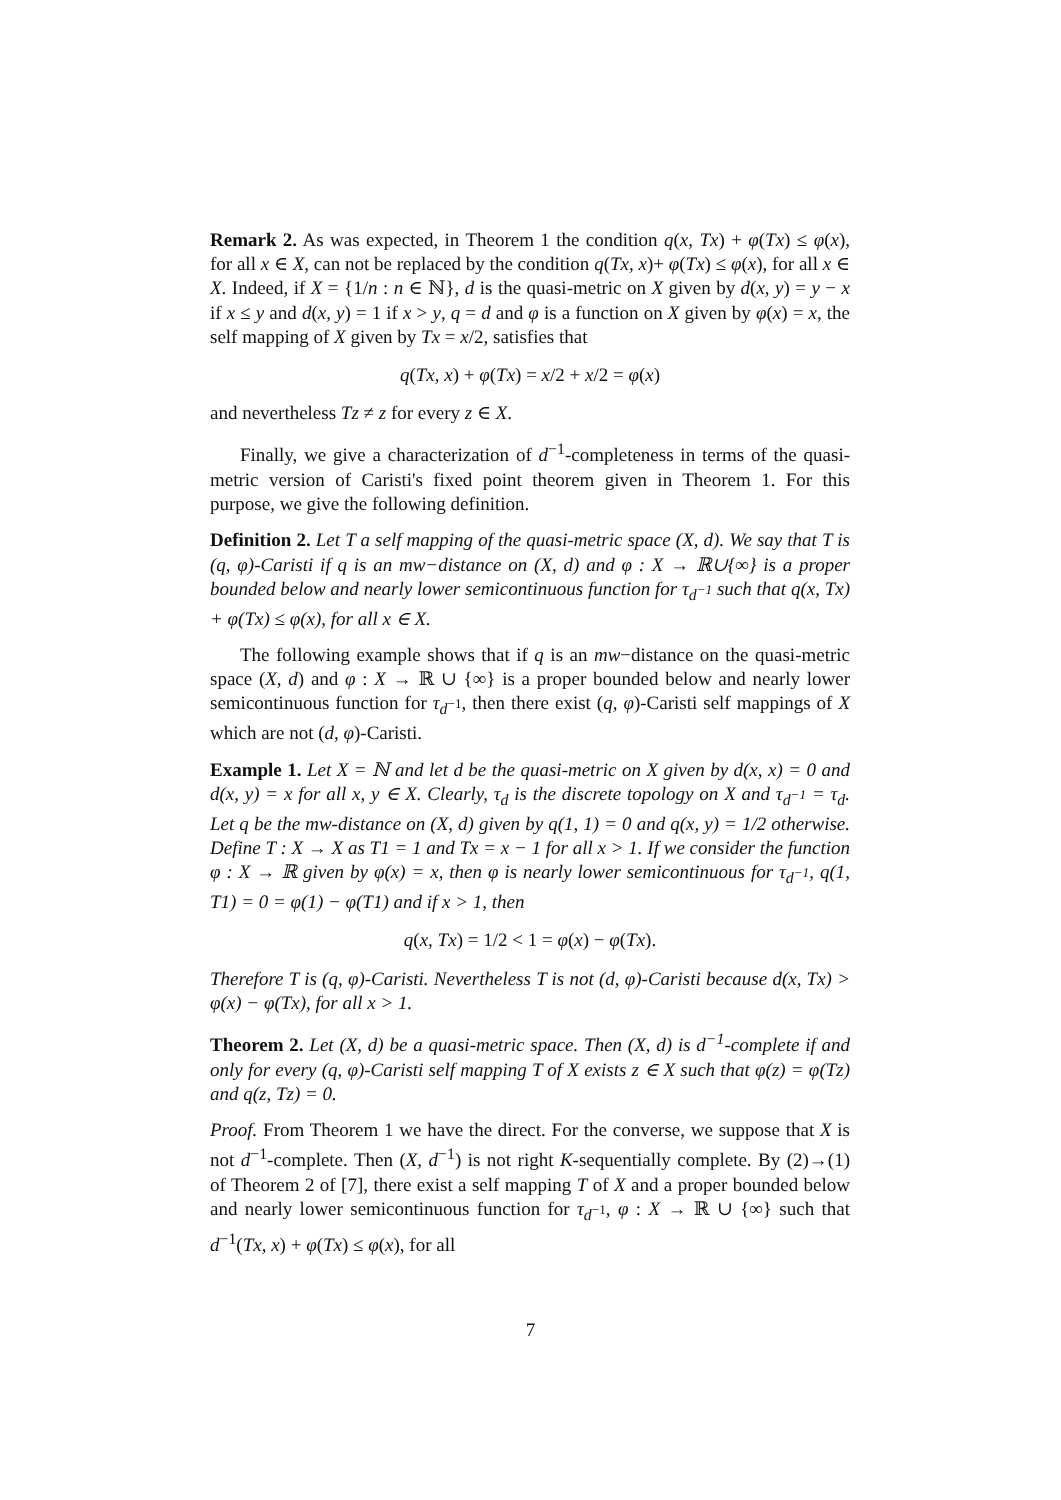Remark 2. As was expected, in Theorem 1 the condition q(x, Tx) + φ(Tx) ≤ φ(x), for all x ∈ X, can not be replaced by the condition q(Tx, x)+ φ(Tx) ≤ φ(x), for all x ∈ X. Indeed, if X = {1/n : n ∈ ℕ}, d is the quasi-metric on X given by d(x, y) = y − x if x ≤ y and d(x, y) = 1 if x > y, q = d and φ is a function on X given by φ(x) = x, the self mapping of X given by Tx = x/2, satisfies that
q(Tx, x) + φ(Tx) = x/2 + x/2 = φ(x)
and nevertheless Tz ≠ z for every z ∈ X.
Finally, we give a characterization of d<sup>−1</sup>-completeness in terms of the quasi-metric version of Caristi's fixed point theorem given in Theorem 1. For this purpose, we give the following definition.
Definition 2. Let T a self mapping of the quasi-metric space (X, d). We say that T is (q, φ)-Caristi if q is an mw−distance on (X, d) and φ : X → ℝ∪{∞} is a proper bounded below and nearly lower semicontinuous function for τ<sub>d<sup>−1</sup></sub> such that q(x, Tx) + φ(Tx) ≤ φ(x), for all x ∈ X.
The following example shows that if q is an mw−distance on the quasi-metric space (X, d) and φ : X → ℝ ∪ {∞} is a proper bounded below and nearly lower semicontinuous function for τ<sub>d<sup>−1</sup></sub>, then there exist (q, φ)-Caristi self mappings of X which are not (d, φ)-Caristi.
Example 1. Let X = ℕ and let d be the quasi-metric on X given by d(x, x) = 0 and d(x, y) = x for all x, y ∈ X. Clearly, τ<sub>d</sub> is the discrete topology on X and τ<sub>d<sup>−1</sup></sub> = τ<sub>d</sub>. Let q be the mw-distance on (X, d) given by q(1, 1) = 0 and q(x, y) = 1/2 otherwise. Define T : X → X as T1 = 1 and Tx = x − 1 for all x > 1. If we consider the function φ : X → ℝ given by φ(x) = x, then φ is nearly lower semicontinuous for τ<sub>d<sup>−1</sup></sub>, q(1, T1) = 0 = φ(1) − φ(T1) and if x > 1, then
q(x, Tx) = 1/2 < 1 = φ(x) − φ(Tx).
Therefore T is (q, φ)-Caristi. Nevertheless T is not (d, φ)-Caristi because d(x, Tx) > φ(x) − φ(Tx), for all x > 1.
Theorem 2. Let (X, d) be a quasi-metric space. Then (X, d) is d<sup>−1</sup>-complete if and only for every (q, φ)-Caristi self mapping T of X exists z ∈ X such that φ(z) = φ(Tz) and q(z, Tz) = 0.
Proof. From Theorem 1 we have the direct. For the converse, we suppose that X is not d<sup>−1</sup>-complete. Then (X, d<sup>−1</sup>) is not right K-sequentially complete. By (2)→(1) of Theorem 2 of [7], there exist a self mapping T of X and a proper bounded below and nearly lower semicontinuous function for τ<sub>d<sup>−1</sup></sub>, φ : X → ℝ ∪ {∞} such that d<sup>−1</sup>(Tx, x) + φ(Tx) ≤ φ(x), for all
7